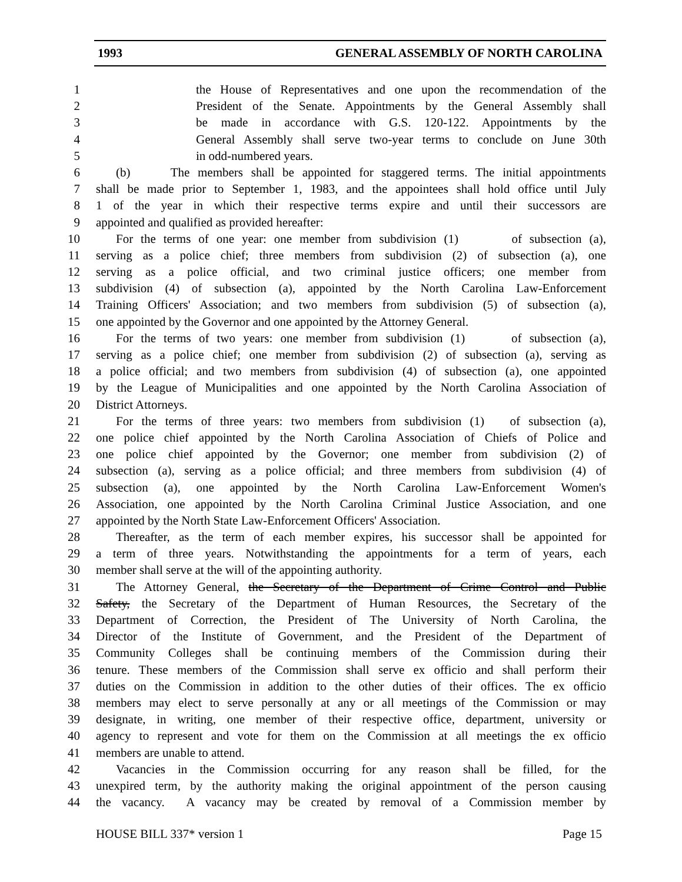1993 GENERAL ASSEMBLY OF NORTH CAROLINA
1 the House of Representatives and one upon the recommendation of the
2 President of the Senate. Appointments by the General Assembly shall
3 be made in accordance with G.S. 120-122. Appointments by the
4 General Assembly shall serve two-year terms to conclude on June 30th
5 in odd-numbered years.
6 (b) The members shall be appointed for staggered terms. The initial appointments
7 shall be made prior to September 1, 1983, and the appointees shall hold office until July
8 1 of the year in which their respective terms expire and until their successors are
9 appointed and qualified as provided hereafter:
10 For the terms of one year: one member from subdivision (1) of subsection (a),
11 serving as a police chief; three members from subdivision (2) of subsection (a), one
12 serving as a police official, and two criminal justice officers; one member from
13 subdivision (4) of subsection (a), appointed by the North Carolina Law-Enforcement
14 Training Officers' Association; and two members from subdivision (5) of subsection (a),
15 one appointed by the Governor and one appointed by the Attorney General.
16 For the terms of two years: one member from subdivision (1) of subsection (a),
17 serving as a police chief; one member from subdivision (2) of subsection (a), serving as
18 a police official; and two members from subdivision (4) of subsection (a), one appointed
19 by the League of Municipalities and one appointed by the North Carolina Association of
20 District Attorneys.
21 For the terms of three years: two members from subdivision (1) of subsection (a),
22 one police chief appointed by the North Carolina Association of Chiefs of Police and
23 one police chief appointed by the Governor; one member from subdivision (2) of
24 subsection (a), serving as a police official; and three members from subdivision (4) of
25 subsection (a), one appointed by the North Carolina Law-Enforcement Women's
26 Association, one appointed by the North Carolina Criminal Justice Association, and one
27 appointed by the North State Law-Enforcement Officers' Association.
28 Thereafter, as the term of each member expires, his successor shall be appointed for
29 a term of three years. Notwithstanding the appointments for a term of years, each
30 member shall serve at the will of the appointing authority.
31 The Attorney General, the Secretary of the Department of Crime Control and Public
32 Safety, the Secretary of the Department of Human Resources, the Secretary of the
33 Department of Correction, the President of The University of North Carolina, the
34 Director of the Institute of Government, and the President of the Department of
35 Community Colleges shall be continuing members of the Commission during their
36 tenure. These members of the Commission shall serve ex officio and shall perform their
37 duties on the Commission in addition to the other duties of their offices. The ex officio
38 members may elect to serve personally at any or all meetings of the Commission or may
39 designate, in writing, one member of their respective office, department, university or
40 agency to represent and vote for them on the Commission at all meetings the ex officio
41 members are unable to attend.
42 Vacancies in the Commission occurring for any reason shall be filled, for the
43 unexpired term, by the authority making the original appointment of the person causing
44 the vacancy. A vacancy may be created by removal of a Commission member by
HOUSE BILL 337* version 1 Page 15